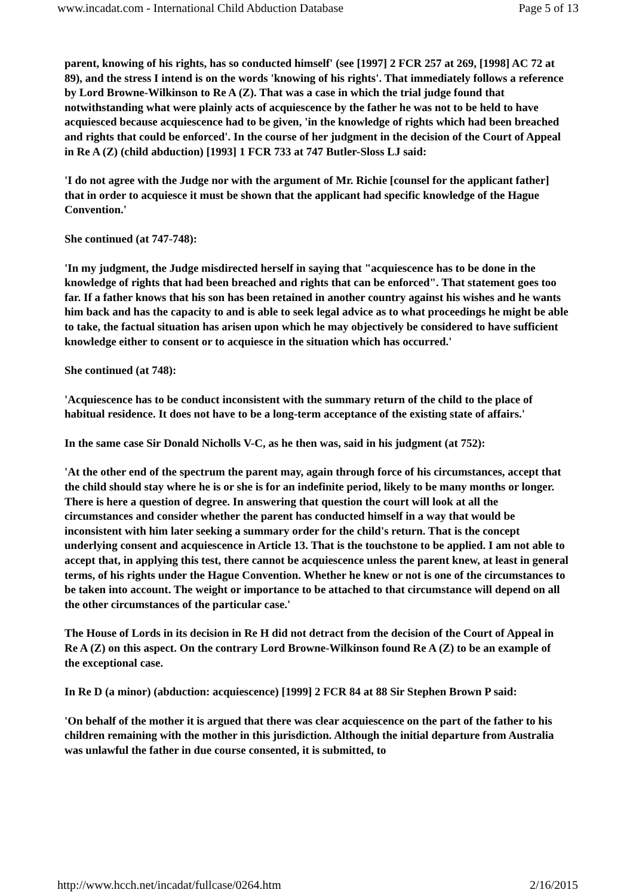www.incadat.com - International Child Abduction Database Page 5 of 13
parent, knowing of his rights, has so conducted himself' (see [1997] 2 FCR 257 at 269, [1998] AC 72 at 89), and the stress I intend is on the words 'knowing of his rights'. That immediately follows a reference by Lord Browne-Wilkinson to Re A (Z). That was a case in which the trial judge found that notwithstanding what were plainly acts of acquiescence by the father he was not to be held to have acquiesced because acquiescence had to be given, 'in the knowledge of rights which had been breached and rights that could be enforced'. In the course of her judgment in the decision of the Court of Appeal in Re A (Z) (child abduction) [1993] 1 FCR 733 at 747 Butler-Sloss LJ said:
'I do not agree with the Judge nor with the argument of Mr. Richie [counsel for the applicant father] that in order to acquiesce it must be shown that the applicant had specific knowledge of the Hague Convention.'
She continued (at 747-748):
'In my judgment, the Judge misdirected herself in saying that "acquiescence has to be done in the knowledge of rights that had been breached and rights that can be enforced". That statement goes too far. If a father knows that his son has been retained in another country against his wishes and he wants him back and has the capacity to and is able to seek legal advice as to what proceedings he might be able to take, the factual situation has arisen upon which he may objectively be considered to have sufficient knowledge either to consent or to acquiesce in the situation which has occurred.'
She continued (at 748):
'Acquiescence has to be conduct inconsistent with the summary return of the child to the place of habitual residence. It does not have to be a long-term acceptance of the existing state of affairs.'
In the same case Sir Donald Nicholls V-C, as he then was, said in his judgment (at 752):
'At the other end of the spectrum the parent may, again through force of his circumstances, accept that the child should stay where he is or she is for an indefinite period, likely to be many months or longer. There is here a question of degree. In answering that question the court will look at all the circumstances and consider whether the parent has conducted himself in a way that would be inconsistent with him later seeking a summary order for the child's return. That is the concept underlying consent and acquiescence in Article 13. That is the touchstone to be applied. I am not able to accept that, in applying this test, there cannot be acquiescence unless the parent knew, at least in general terms, of his rights under the Hague Convention. Whether he knew or not is one of the circumstances to be taken into account. The weight or importance to be attached to that circumstance will depend on all the other circumstances of the particular case.'
The House of Lords in its decision in Re H did not detract from the decision of the Court of Appeal in Re A (Z) on this aspect. On the contrary Lord Browne-Wilkinson found Re A (Z) to be an example of the exceptional case.
In Re D (a minor) (abduction: acquiescence) [1999] 2 FCR 84 at 88 Sir Stephen Brown P said:
'On behalf of the mother it is argued that there was clear acquiescence on the part of the father to his children remaining with the mother in this jurisdiction. Although the initial departure from Australia was unlawful the father in due course consented, it is submitted, to
http://www.hcch.net/incadat/fullcase/0264.htm 2/16/2015